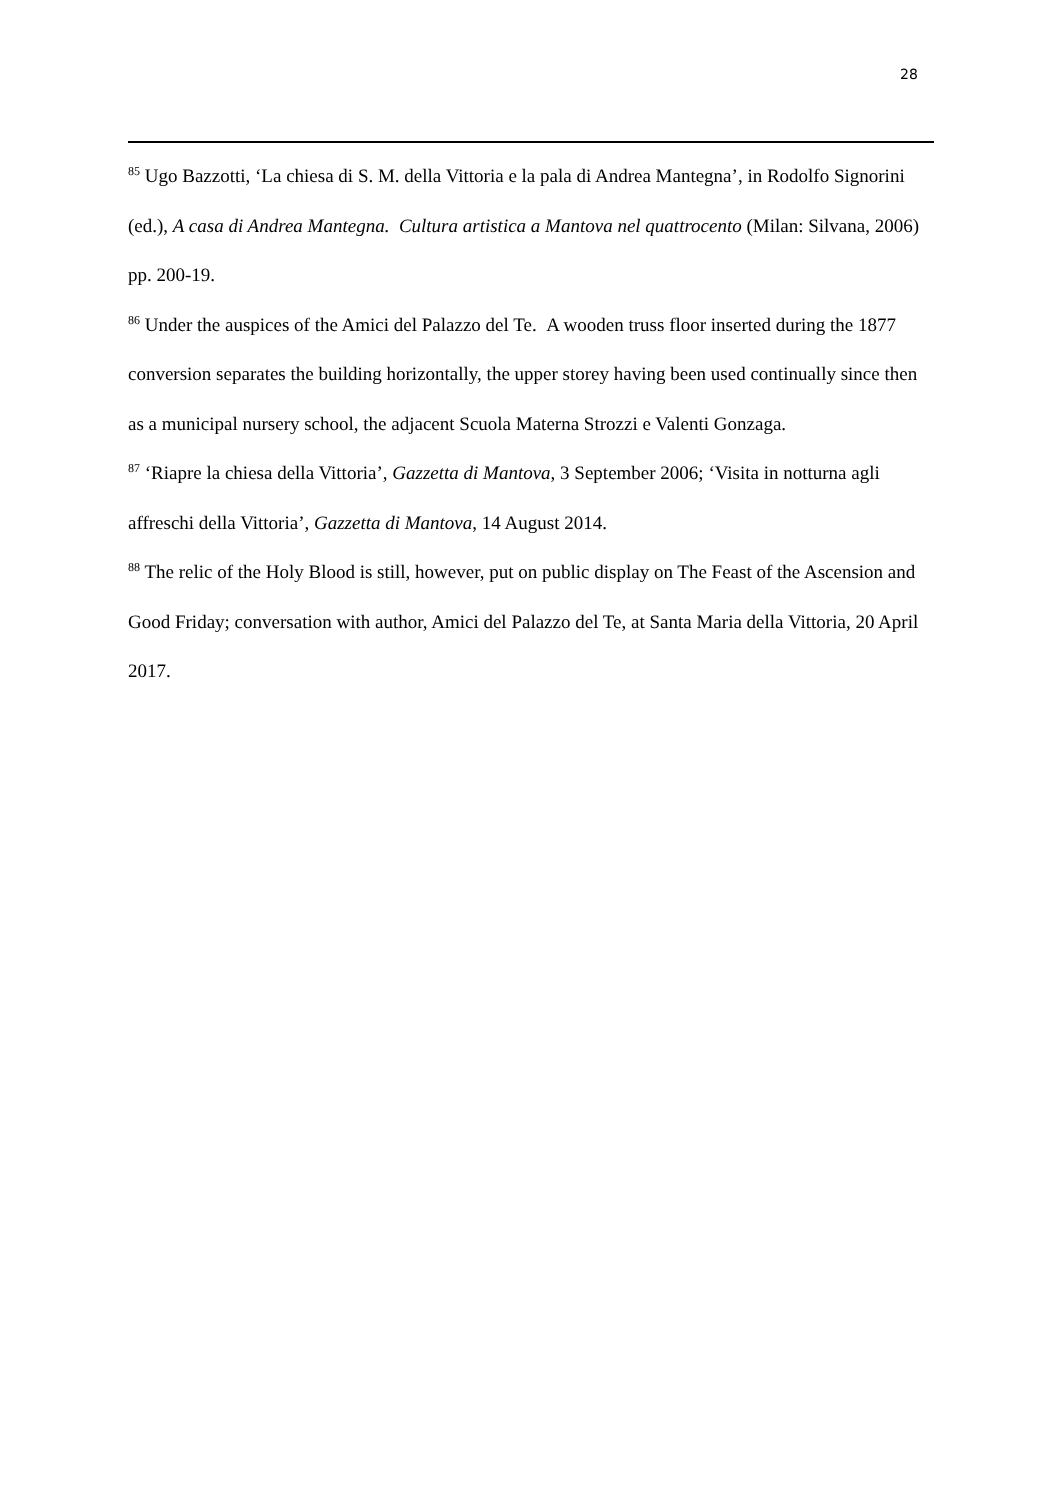28
<sup>85</sup> Ugo Bazzotti, ‘La chiesa di S. M. della Vittoria e la pala di Andrea Mantegna’, in Rodolfo Signorini (ed.), A casa di Andrea Mantegna. Cultura artistica a Mantova nel quattrocento (Milan: Silvana, 2006) pp. 200-19.
<sup>86</sup> Under the auspices of the Amici del Palazzo del Te. A wooden truss floor inserted during the 1877 conversion separates the building horizontally, the upper storey having been used continually since then as a municipal nursery school, the adjacent Scuola Materna Strozzi e Valenti Gonzaga.
<sup>87</sup> ‘Riapre la chiesa della Vittoria’, Gazzetta di Mantova, 3 September 2006; ‘Visita in notturna agli affreschi della Vittoria’, Gazzetta di Mantova, 14 August 2014.
<sup>88</sup> The relic of the Holy Blood is still, however, put on public display on The Feast of the Ascension and Good Friday; conversation with author, Amici del Palazzo del Te, at Santa Maria della Vittoria, 20 April 2017.